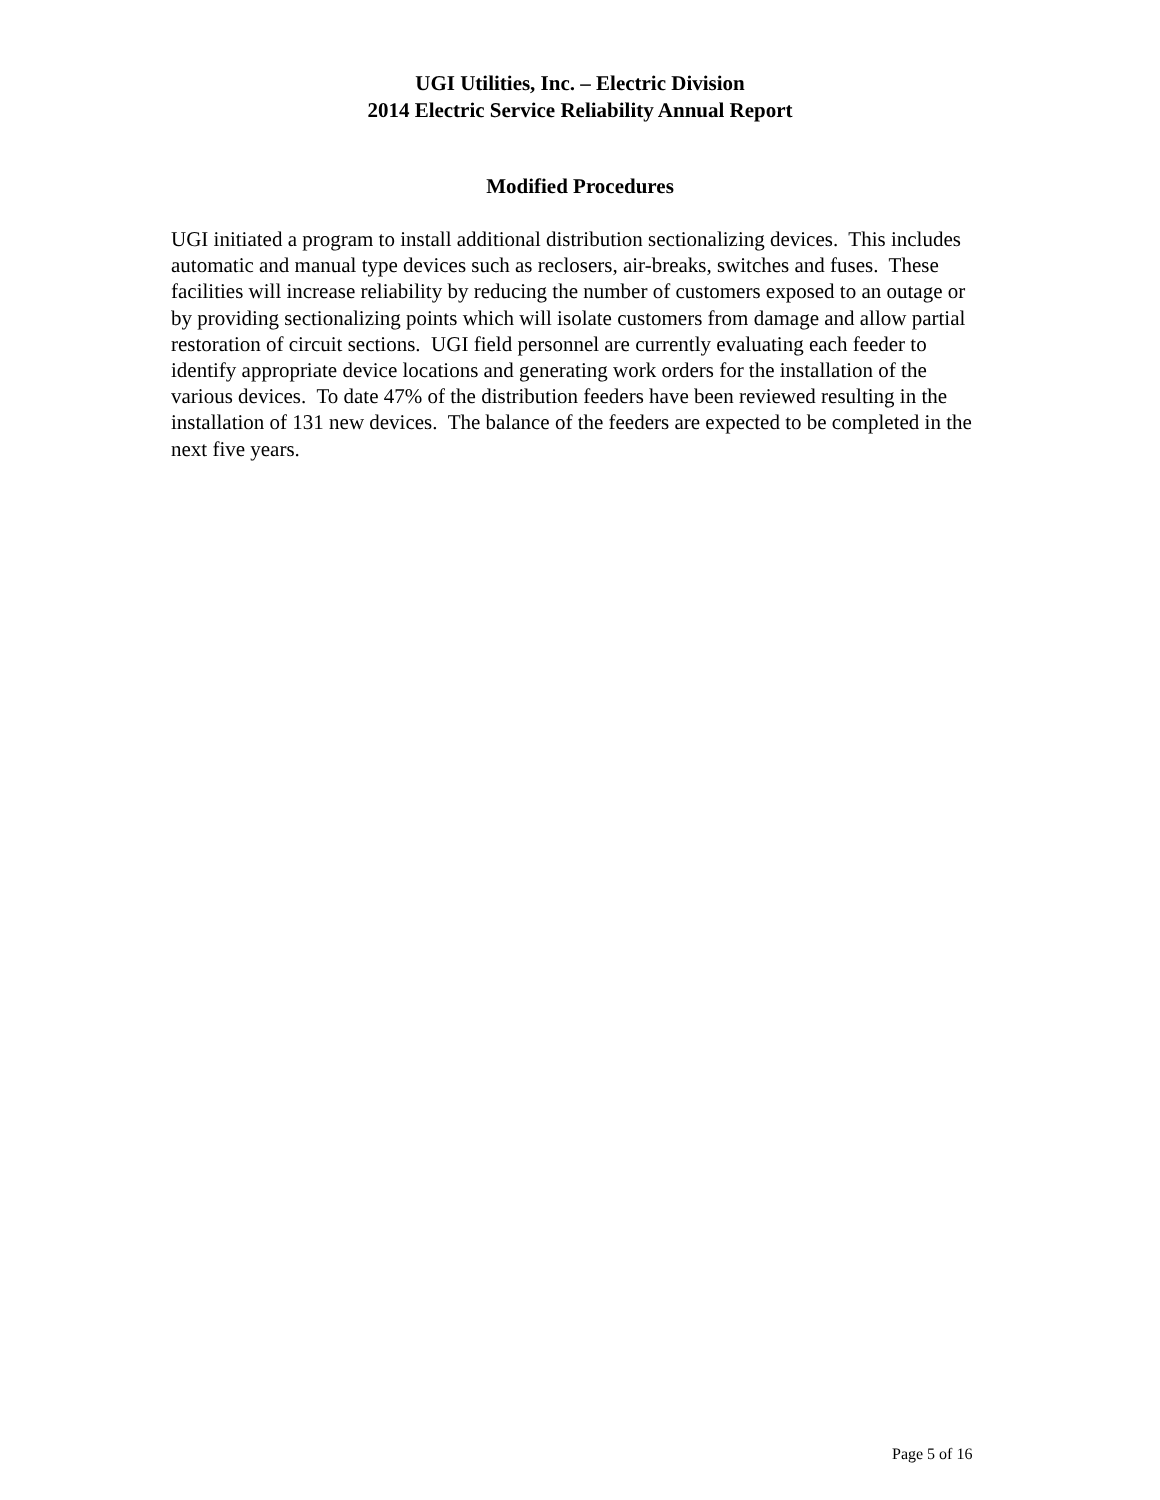UGI Utilities, Inc. – Electric Division
2014 Electric Service Reliability Annual Report
Modified Procedures
UGI initiated a program to install additional distribution sectionalizing devices. This includes automatic and manual type devices such as reclosers, air-breaks, switches and fuses. These facilities will increase reliability by reducing the number of customers exposed to an outage or by providing sectionalizing points which will isolate customers from damage and allow partial restoration of circuit sections. UGI field personnel are currently evaluating each feeder to identify appropriate device locations and generating work orders for the installation of the various devices. To date 47% of the distribution feeders have been reviewed resulting in the installation of 131 new devices. The balance of the feeders are expected to be completed in the next five years.
Page 5 of 16